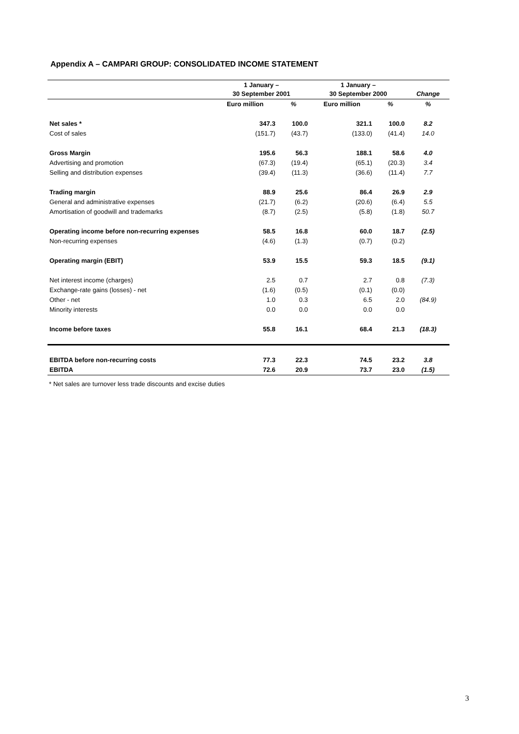Appendix A – CAMPARI GROUP: CONSOLIDATED INCOME STATEMENT
| | 1 January – 30 September 2001 | | 1 January – 30 September 2000 | | Change |
| --- | --- | --- | --- | --- | --- |
| | Euro million | % | Euro million | % | % |
| Net sales * | 347.3 | 100.0 | 321.1 | 100.0 | 8.2 |
| Cost of sales | (151.7) | (43.7) | (133.0) | (41.4) | 14.0 |
| Gross Margin | 195.6 | 56.3 | 188.1 | 58.6 | 4.0 |
| Advertising and promotion | (67.3) | (19.4) | (65.1) | (20.3) | 3.4 |
| Selling and distribution expenses | (39.4) | (11.3) | (36.6) | (11.4) | 7.7 |
| Trading margin | 88.9 | 25.6 | 86.4 | 26.9 | 2.9 |
| General and administrative expenses | (21.7) | (6.2) | (20.6) | (6.4) | 5.5 |
| Amortisation of goodwill and trademarks | (8.7) | (2.5) | (5.8) | (1.8) | 50.7 |
| Operating income before non-recurring expenses | 58.5 | 16.8 | 60.0 | 18.7 | (2.5) |
| Non-recurring expenses | (4.6) | (1.3) | (0.7) | (0.2) | |
| Operating margin (EBIT) | 53.9 | 15.5 | 59.3 | 18.5 | (9.1) |
| Net interest income (charges) | 2.5 | 0.7 | 2.7 | 0.8 | (7.3) |
| Exchange-rate gains (losses) - net | (1.6) | (0.5) | (0.1) | (0.0) | |
| Other - net | 1.0 | 0.3 | 6.5 | 2.0 | (84.9) |
| Minority interests | 0.0 | 0.0 | 0.0 | 0.0 | |
| Income before taxes | 55.8 | 16.1 | 68.4 | 21.3 | (18.3) |
| EBITDA before non-recurring costs | 77.3 | 22.3 | 74.5 | 23.2 | 3.8 |
| EBITDA | 72.6 | 20.9 | 73.7 | 23.0 | (1.5) |
* Net sales are turnover less trade discounts and excise duties
3